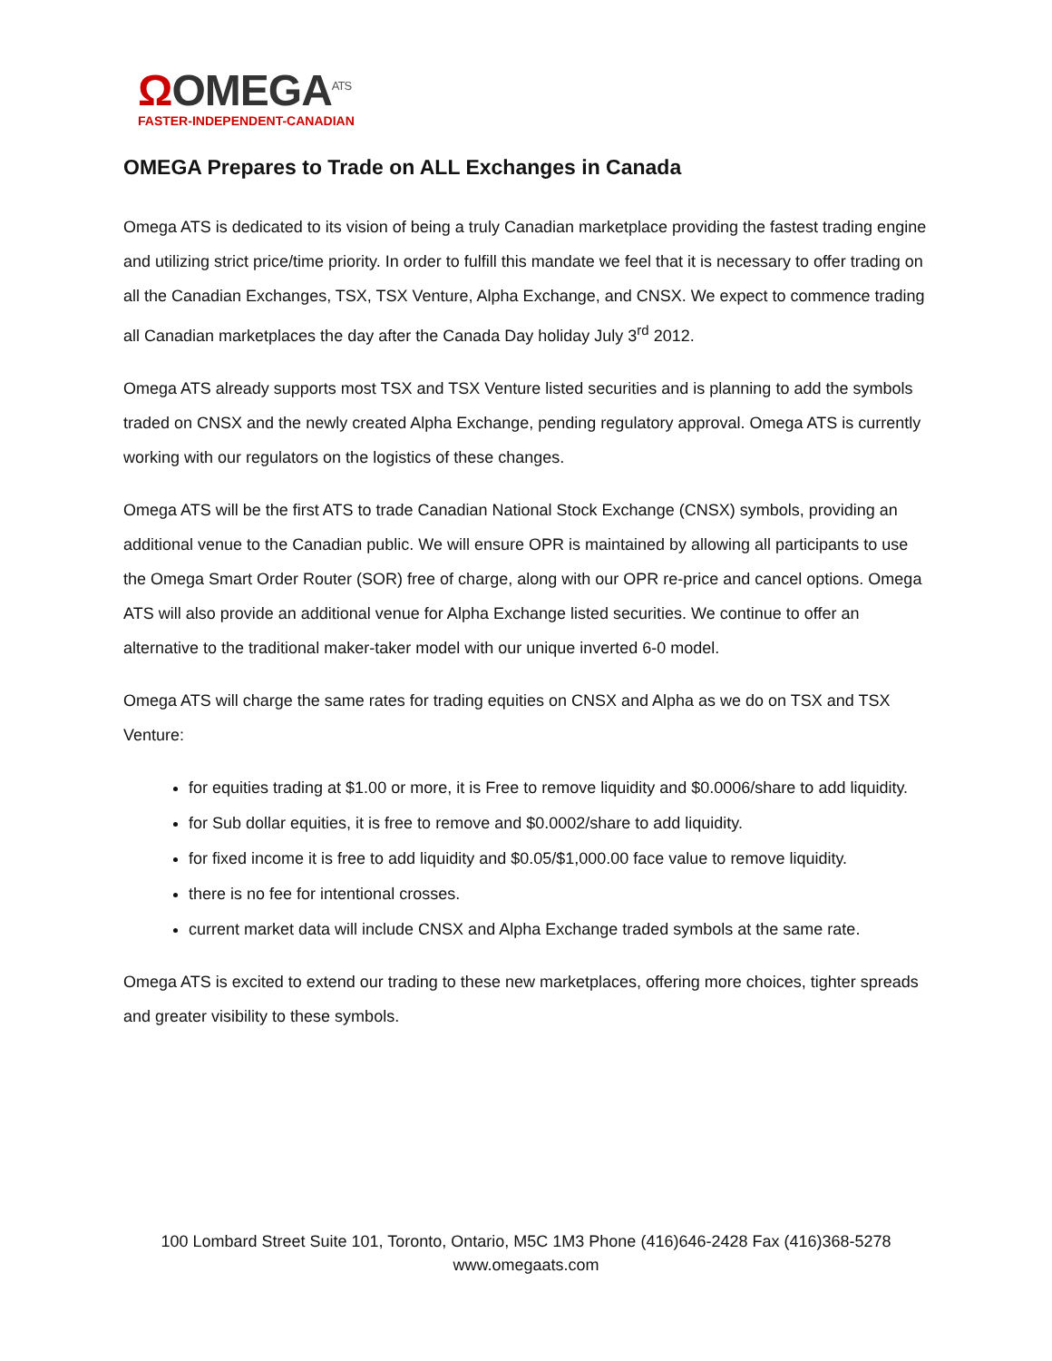ΩOMEGA<sup>ATS</sup>
FASTER-INDEPENDENT-CANADIAN
OMEGA Prepares to Trade on ALL Exchanges in Canada
Omega ATS is dedicated to its vision of being a truly Canadian marketplace providing the fastest trading engine and utilizing strict price/time priority. In order to fulfill this mandate we feel that it is necessary to offer trading on all the Canadian Exchanges, TSX, TSX Venture, Alpha Exchange, and CNSX. We expect to commence trading all Canadian marketplaces the day after the Canada Day holiday July 3<sup>rd</sup> 2012.
Omega ATS already supports most TSX and TSX Venture listed securities and is planning to add the symbols traded on CNSX and the newly created Alpha Exchange, pending regulatory approval. Omega ATS is currently working with our regulators on the logistics of these changes.
Omega ATS will be the first ATS to trade Canadian National Stock Exchange (CNSX) symbols, providing an additional venue to the Canadian public. We will ensure OPR is maintained by allowing all participants to use the Omega Smart Order Router (SOR) free of charge, along with our OPR re-price and cancel options. Omega ATS will also provide an additional venue for Alpha Exchange listed securities. We continue to offer an alternative to the traditional maker-taker model with our unique inverted 6-0 model.
Omega ATS will charge the same rates for trading equities on CNSX and Alpha as we do on TSX and TSX Venture:
for equities trading at $1.00 or more, it is Free to remove liquidity and $0.0006/share to add liquidity.
for Sub dollar equities, it is free to remove and $0.0002/share to add liquidity.
for fixed income it is free to add liquidity and $0.05/$1,000.00 face value to remove liquidity.
there is no fee for intentional crosses.
current market data will include CNSX and Alpha Exchange traded symbols at the same rate.
Omega ATS is excited to extend our trading to these new marketplaces, offering more choices, tighter spreads and greater visibility to these symbols.
100 Lombard Street Suite 101, Toronto, Ontario, M5C 1M3 Phone (416)646-2428 Fax (416)368-5278
www.omegaats.com